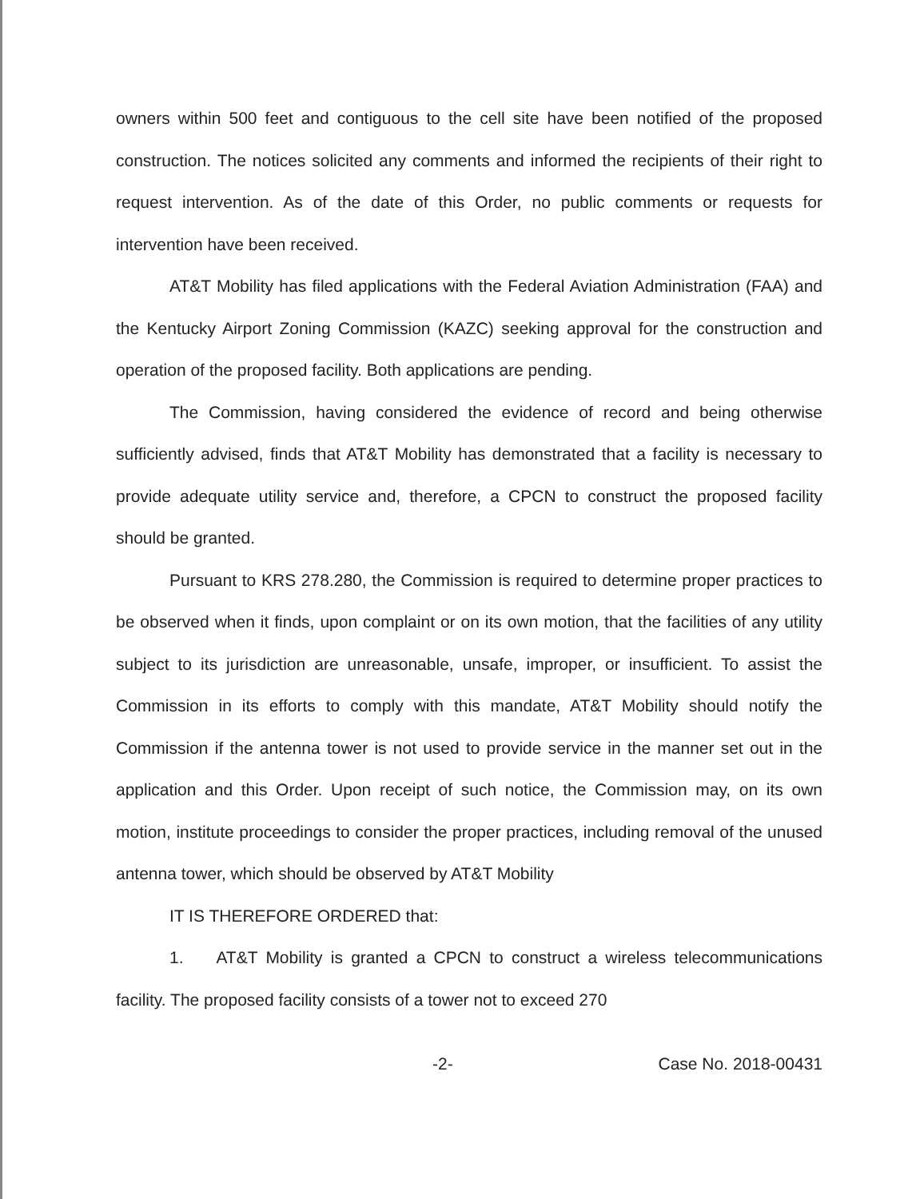owners within 500 feet and contiguous to the cell site have been notified of the proposed construction. The notices solicited any comments and informed the recipients of their right to request intervention. As of the date of this Order, no public comments or requests for intervention have been received.
AT&T Mobility has filed applications with the Federal Aviation Administration (FAA) and the Kentucky Airport Zoning Commission (KAZC) seeking approval for the construction and operation of the proposed facility. Both applications are pending.
The Commission, having considered the evidence of record and being otherwise sufficiently advised, finds that AT&T Mobility has demonstrated that a facility is necessary to provide adequate utility service and, therefore, a CPCN to construct the proposed facility should be granted.
Pursuant to KRS 278.280, the Commission is required to determine proper practices to be observed when it finds, upon complaint or on its own motion, that the facilities of any utility subject to its jurisdiction are unreasonable, unsafe, improper, or insufficient. To assist the Commission in its efforts to comply with this mandate, AT&T Mobility should notify the Commission if the antenna tower is not used to provide service in the manner set out in the application and this Order. Upon receipt of such notice, the Commission may, on its own motion, institute proceedings to consider the proper practices, including removal of the unused antenna tower, which should be observed by AT&T Mobility
IT IS THEREFORE ORDERED that:
1. AT&T Mobility is granted a CPCN to construct a wireless telecommunications facility. The proposed facility consists of a tower not to exceed 270
-2- Case No. 2018-00431